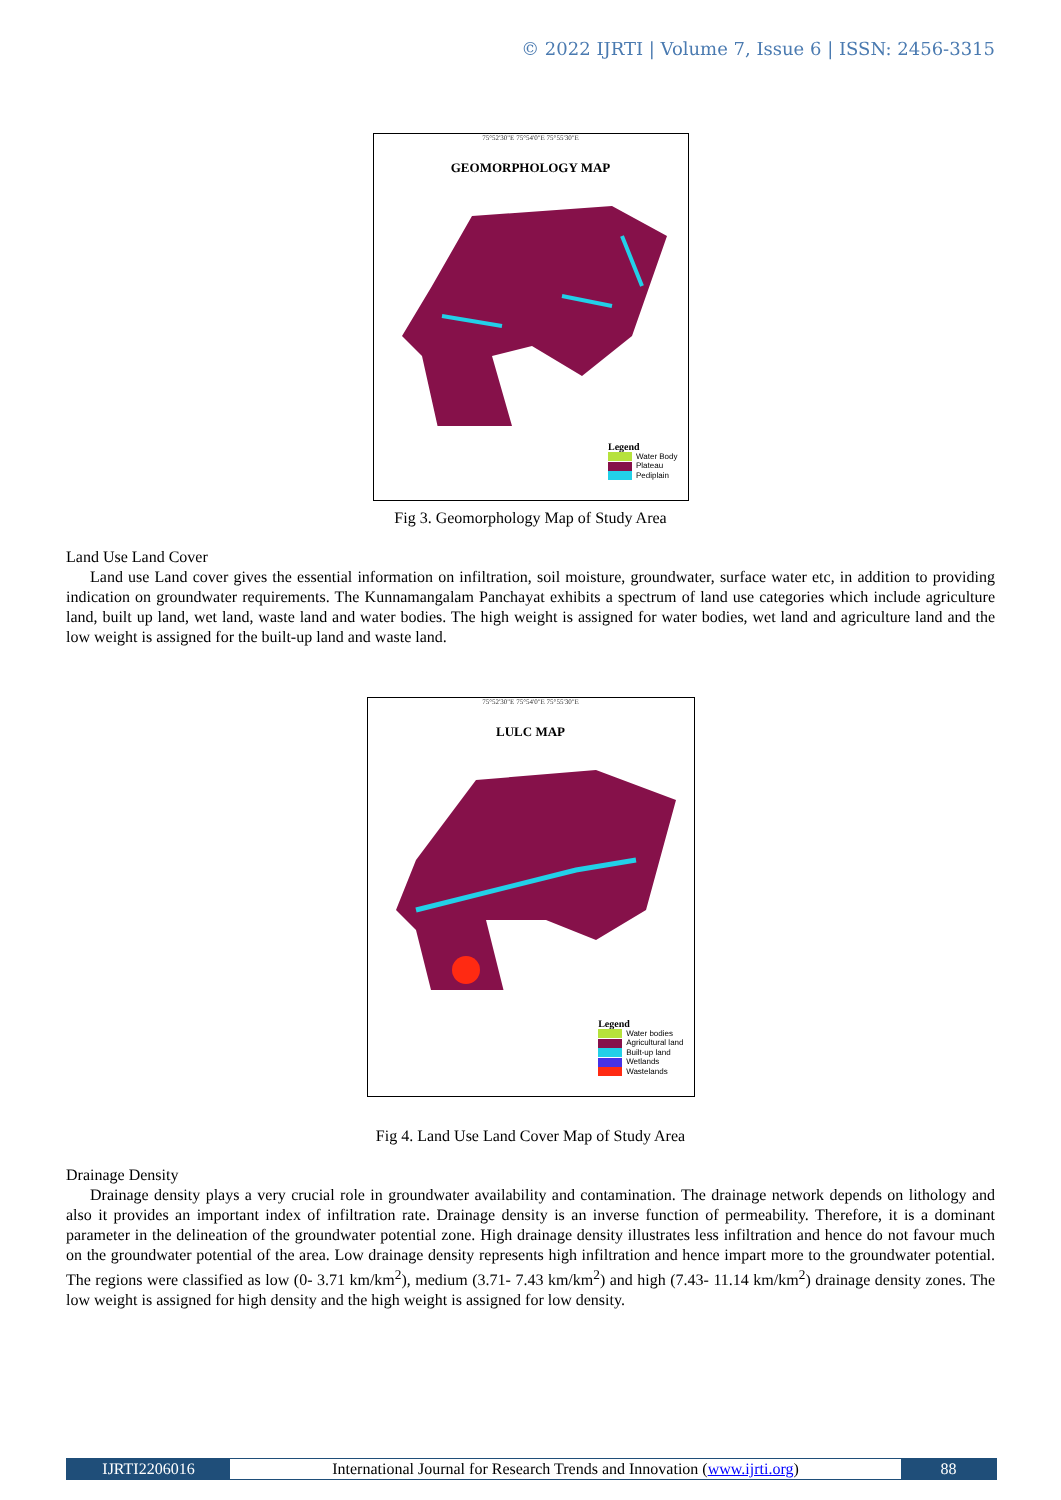© 2022 IJRTI | Volume 7, Issue 6 | ISSN: 2456-3315
75°52'30"E 75°54'0"E 75°55'30"E
GEOMORPHOLOGY MAP
Legend
Water Body
Plateau
Pediplain
Fig 3. Geomorphology Map of Study Area
Land Use Land Cover
Land use Land cover gives the essential information on infiltration, soil moisture, groundwater, surface water etc, in addition to providing indication on groundwater requirements. The Kunnamangalam Panchayat exhibits a spectrum of land use categories which include agriculture land, built up land, wet land, waste land and water bodies. The high weight is assigned for water bodies, wet land and agriculture land and the low weight is assigned for the built-up land and waste land.
75°52'30"E 75°54'0"E 75°55'30"E
LULC MAP
Legend
Water bodies
Agricultural land
Built-up land
Wetlands
Wastelands
Fig 4. Land Use Land Cover Map of Study Area
Drainage Density
Drainage density plays a very crucial role in groundwater availability and contamination. The drainage network depends on lithology and also it provides an important index of infiltration rate. Drainage density is an inverse function of permeability. Therefore, it is a dominant parameter in the delineation of the groundwater potential zone. High drainage density illustrates less infiltration and hence do not favour much on the groundwater potential of the area. Low drainage density represents high infiltration and hence impart more to the groundwater potential. The regions were classified as low (0- 3.71 km/km<sup>2</sup>), medium (3.71- 7.43 km/km<sup>2</sup>) and high (7.43- 11.14 km/km<sup>2</sup>) drainage density zones. The low weight is assigned for high density and the high weight is assigned for low density.
IJRTI2206016 International Journal for Research Trends and Innovation (www.ijrti.org)
88